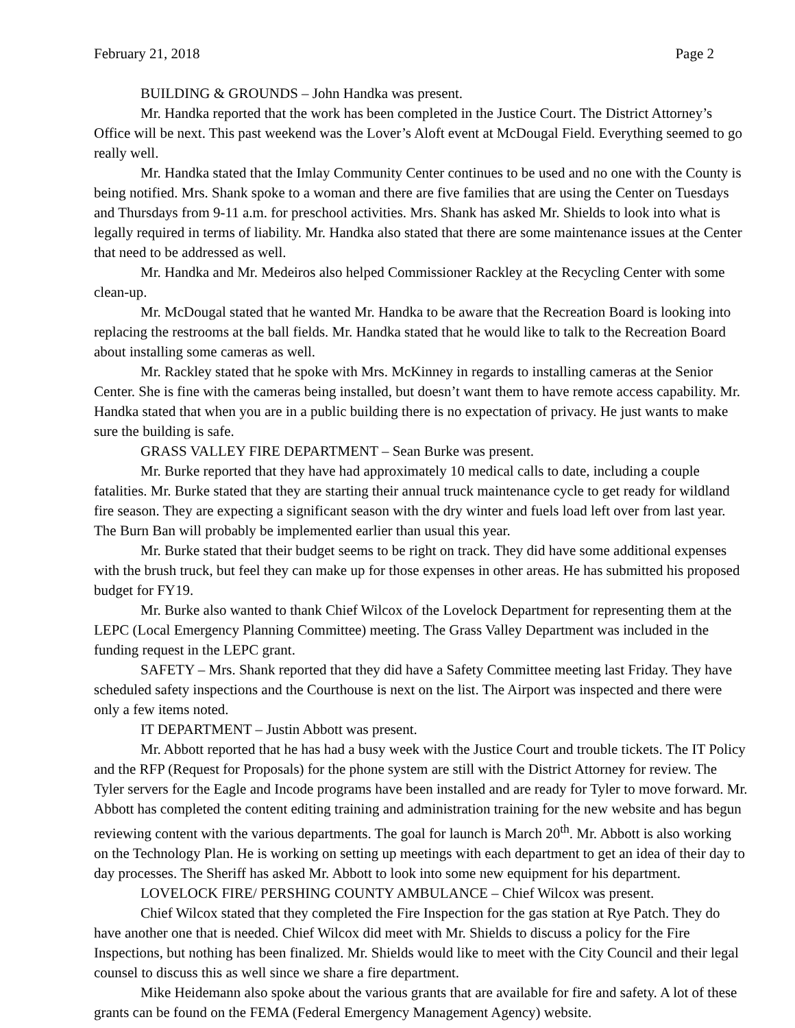February 21, 2018 Page 2
BUILDING & GROUNDS – John Handka was present.
Mr. Handka reported that the work has been completed in the Justice Court. The District Attorney’s Office will be next. This past weekend was the Lover’s Aloft event at McDougal Field. Everything seemed to go really well.
Mr. Handka stated that the Imlay Community Center continues to be used and no one with the County is being notified. Mrs. Shank spoke to a woman and there are five families that are using the Center on Tuesdays and Thursdays from 9-11 a.m. for preschool activities. Mrs. Shank has asked Mr. Shields to look into what is legally required in terms of liability. Mr. Handka also stated that there are some maintenance issues at the Center that need to be addressed as well.
Mr. Handka and Mr. Medeiros also helped Commissioner Rackley at the Recycling Center with some clean-up.
Mr. McDougal stated that he wanted Mr. Handka to be aware that the Recreation Board is looking into replacing the restrooms at the ball fields. Mr. Handka stated that he would like to talk to the Recreation Board about installing some cameras as well.
Mr. Rackley stated that he spoke with Mrs. McKinney in regards to installing cameras at the Senior Center. She is fine with the cameras being installed, but doesn’t want them to have remote access capability. Mr. Handka stated that when you are in a public building there is no expectation of privacy. He just wants to make sure the building is safe.
GRASS VALLEY FIRE DEPARTMENT – Sean Burke was present.
Mr. Burke reported that they have had approximately 10 medical calls to date, including a couple fatalities. Mr. Burke stated that they are starting their annual truck maintenance cycle to get ready for wildland fire season. They are expecting a significant season with the dry winter and fuels load left over from last year. The Burn Ban will probably be implemented earlier than usual this year.
Mr. Burke stated that their budget seems to be right on track. They did have some additional expenses with the brush truck, but feel they can make up for those expenses in other areas. He has submitted his proposed budget for FY19.
Mr. Burke also wanted to thank Chief Wilcox of the Lovelock Department for representing them at the LEPC (Local Emergency Planning Committee) meeting. The Grass Valley Department was included in the funding request in the LEPC grant.
SAFETY – Mrs. Shank reported that they did have a Safety Committee meeting last Friday. They have scheduled safety inspections and the Courthouse is next on the list. The Airport was inspected and there were only a few items noted.
IT DEPARTMENT – Justin Abbott was present.
Mr. Abbott reported that he has had a busy week with the Justice Court and trouble tickets. The IT Policy and the RFP (Request for Proposals) for the phone system are still with the District Attorney for review. The Tyler servers for the Eagle and Incode programs have been installed and are ready for Tyler to move forward. Mr. Abbott has completed the content editing training and administration training for the new website and has begun reviewing content with the various departments. The goal for launch is March 20<sup>th</sup>. Mr. Abbott is also working on the Technology Plan. He is working on setting up meetings with each department to get an idea of their day to day processes. The Sheriff has asked Mr. Abbott to look into some new equipment for his department.
LOVELOCK FIRE/ PERSHING COUNTY AMBULANCE – Chief Wilcox was present.
Chief Wilcox stated that they completed the Fire Inspection for the gas station at Rye Patch. They do have another one that is needed. Chief Wilcox did meet with Mr. Shields to discuss a policy for the Fire Inspections, but nothing has been finalized. Mr. Shields would like to meet with the City Council and their legal counsel to discuss this as well since we share a fire department.
Mike Heidemann also spoke about the various grants that are available for fire and safety. A lot of these grants can be found on the FEMA (Federal Emergency Management Agency) website.